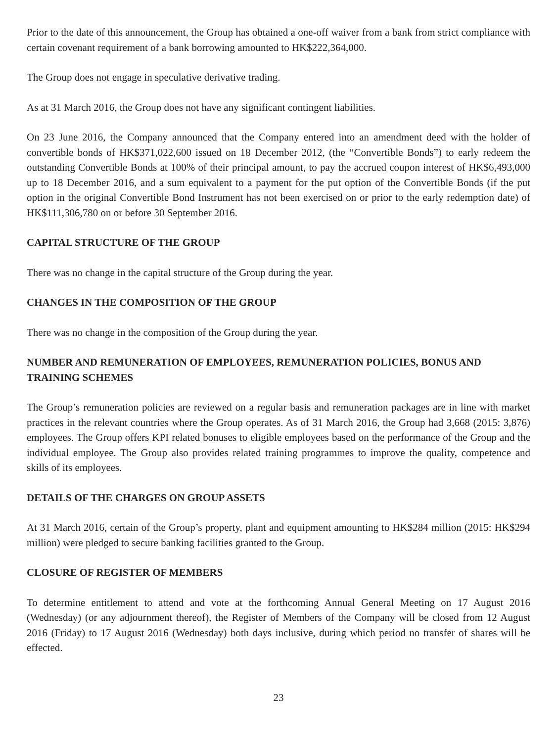Prior to the date of this announcement, the Group has obtained a one-off waiver from a bank from strict compliance with certain covenant requirement of a bank borrowing amounted to HK$222,364,000.
The Group does not engage in speculative derivative trading.
As at 31 March 2016, the Group does not have any significant contingent liabilities.
On 23 June 2016, the Company announced that the Company entered into an amendment deed with the holder of convertible bonds of HK$371,022,600 issued on 18 December 2012, (the “Convertible Bonds”) to early redeem the outstanding Convertible Bonds at 100% of their principal amount, to pay the accrued coupon interest of HK$6,493,000 up to 18 December 2016, and a sum equivalent to a payment for the put option of the Convertible Bonds (if the put option in the original Convertible Bond Instrument has not been exercised on or prior to the early redemption date) of HK$111,306,780 on or before 30 September 2016.
CAPITAL STRUCTURE OF THE GROUP
There was no change in the capital structure of the Group during the year.
CHANGES IN THE COMPOSITION OF THE GROUP
There was no change in the composition of the Group during the year.
NUMBER AND REMUNERATION OF EMPLOYEES, REMUNERATION POLICIES, BONUS AND TRAINING SCHEMES
The Group’s remuneration policies are reviewed on a regular basis and remuneration packages are in line with market practices in the relevant countries where the Group operates. As of 31 March 2016, the Group had 3,668 (2015: 3,876) employees. The Group offers KPI related bonuses to eligible employees based on the performance of the Group and the individual employee. The Group also provides related training programmes to improve the quality, competence and skills of its employees.
DETAILS OF THE CHARGES ON GROUP ASSETS
At 31 March 2016, certain of the Group’s property, plant and equipment amounting to HK$284 million (2015: HK$294 million) were pledged to secure banking facilities granted to the Group.
CLOSURE OF REGISTER OF MEMBERS
To determine entitlement to attend and vote at the forthcoming Annual General Meeting on 17 August 2016 (Wednesday) (or any adjournment thereof), the Register of Members of the Company will be closed from 12 August 2016 (Friday) to 17 August 2016 (Wednesday) both days inclusive, during which period no transfer of shares will be effected.
23